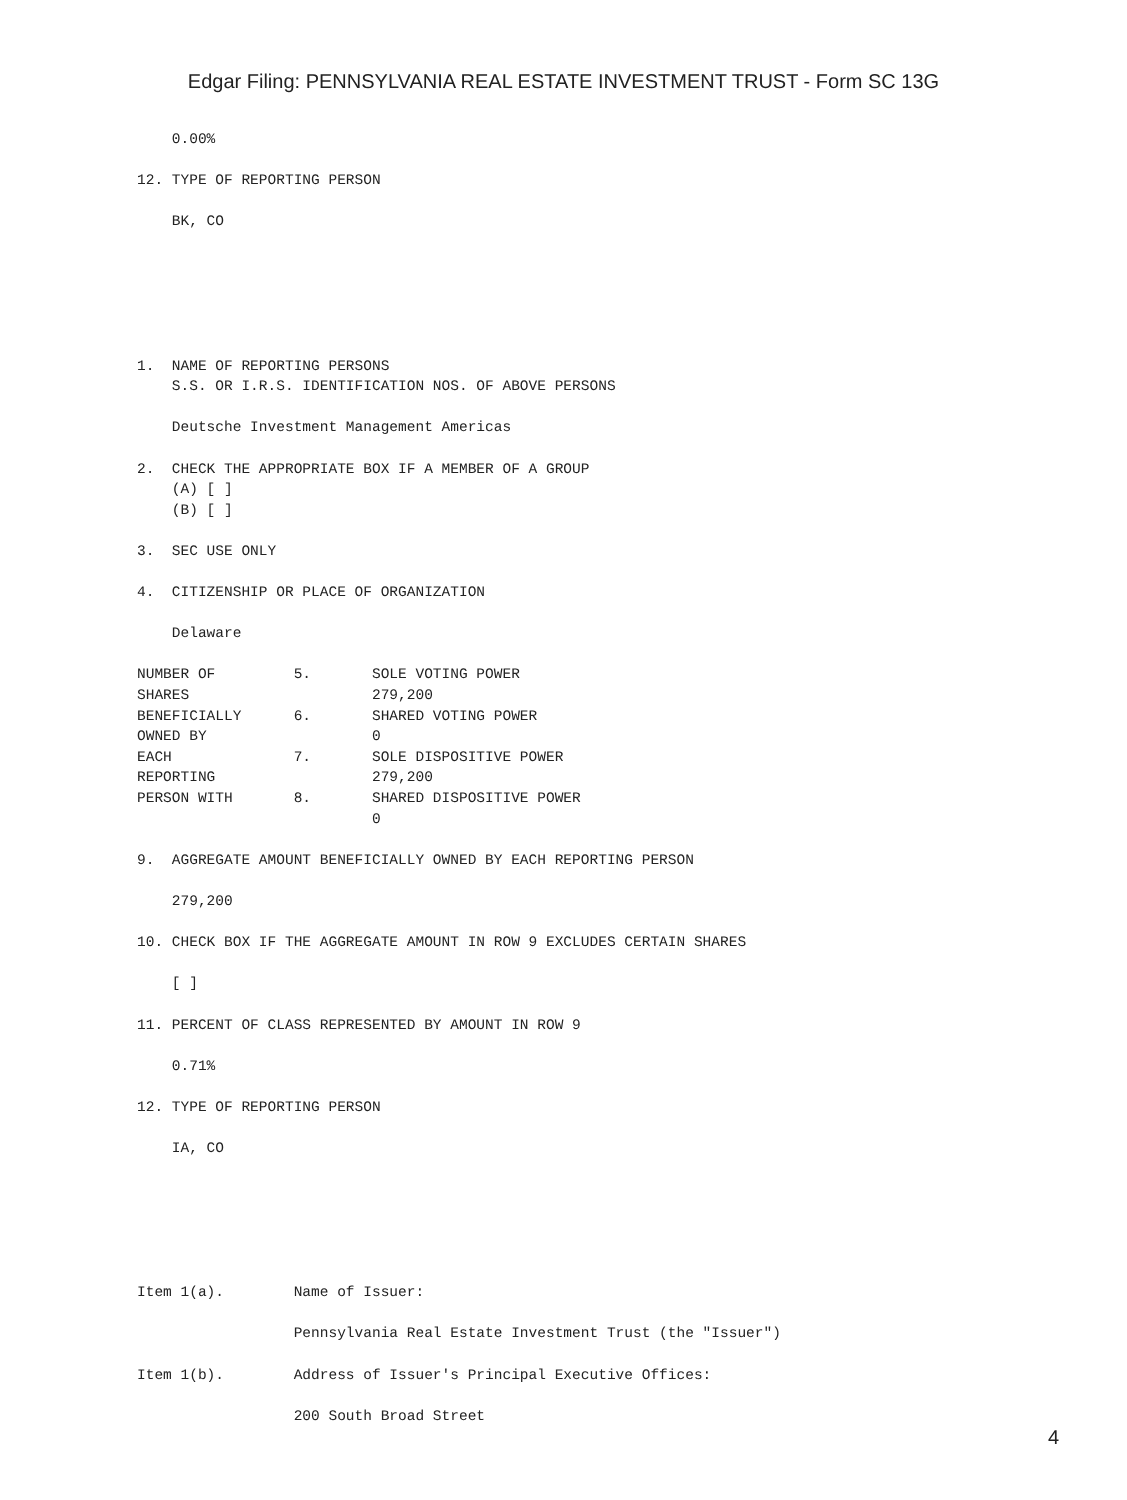Edgar Filing: PENNSYLVANIA REAL ESTATE INVESTMENT TRUST - Form SC 13G
    0.00%

12. TYPE OF REPORTING PERSON

    BK, CO






1.  NAME OF REPORTING PERSONS
    S.S. OR I.R.S. IDENTIFICATION NOS. OF ABOVE PERSONS

    Deutsche Investment Management Americas

2.  CHECK THE APPROPRIATE BOX IF A MEMBER OF A GROUP
    (A) [ ]
    (B) [ ]

3.  SEC USE ONLY

4.  CITIZENSHIP OR PLACE OF ORGANIZATION

    Delaware

NUMBER OF         5.       SOLE VOTING POWER
SHARES                     279,200
BENEFICIALLY      6.       SHARED VOTING POWER
OWNED BY                   0
EACH              7.       SOLE DISPOSITIVE POWER
REPORTING                  279,200
PERSON WITH       8.       SHARED DISPOSITIVE POWER
                           0

9.  AGGREGATE AMOUNT BENEFICIALLY OWNED BY EACH REPORTING PERSON

    279,200

10. CHECK BOX IF THE AGGREGATE AMOUNT IN ROW 9 EXCLUDES CERTAIN SHARES

    [ ]

11. PERCENT OF CLASS REPRESENTED BY AMOUNT IN ROW 9

    0.71%

12. TYPE OF REPORTING PERSON

    IA, CO






Item 1(a).        Name of Issuer:

                  Pennsylvania Real Estate Investment Trust (the "Issuer")

Item 1(b).        Address of Issuer's Principal Executive Offices:

                  200 South Broad Street
4